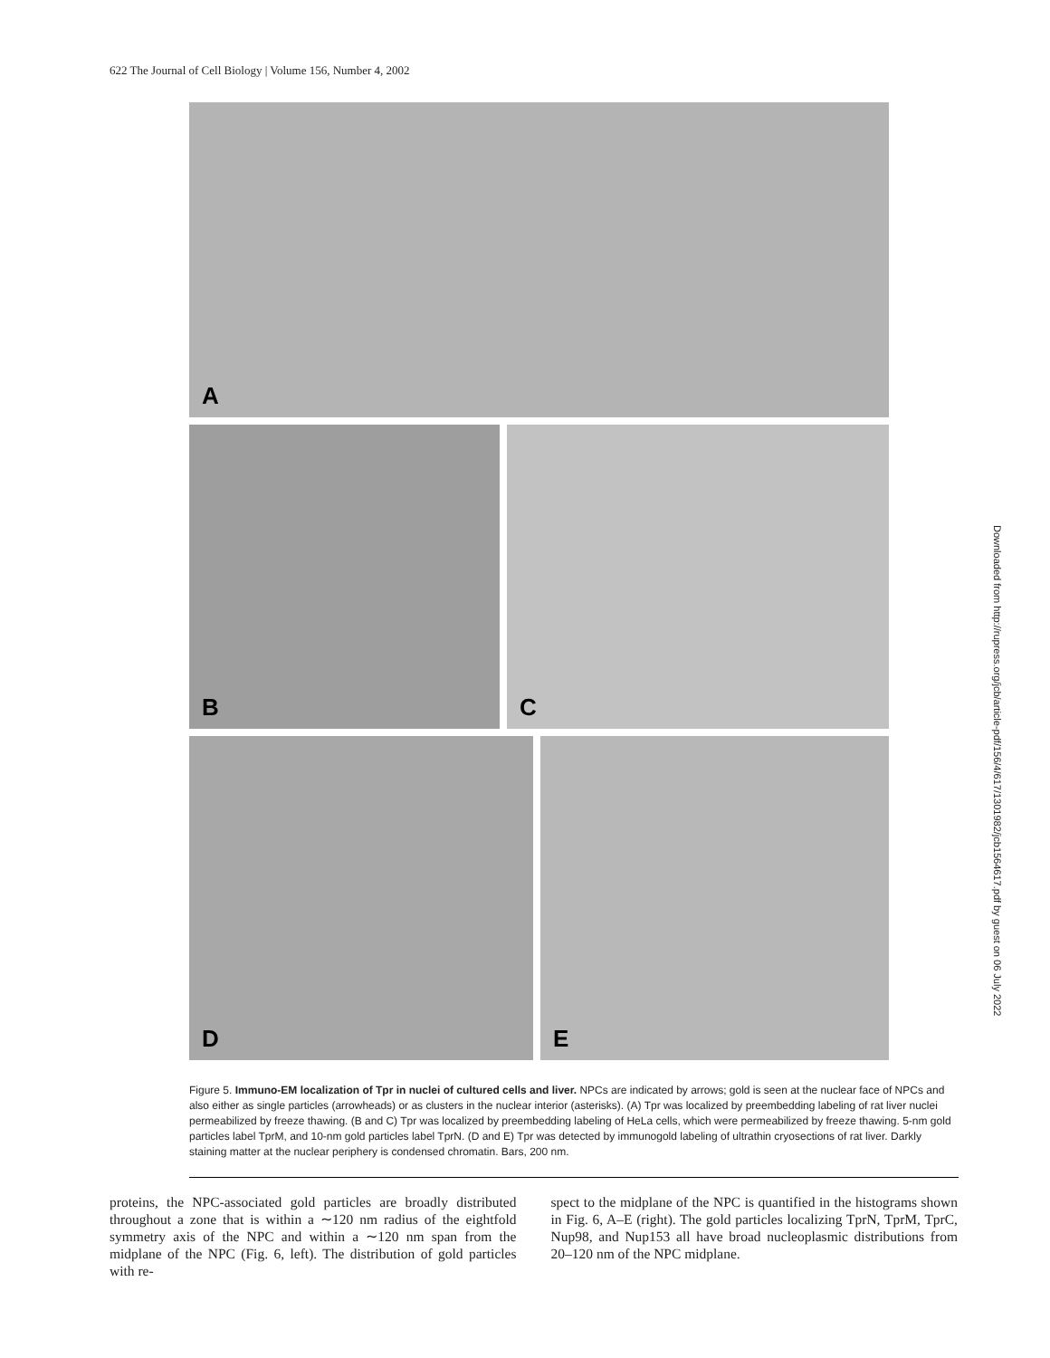622 The Journal of Cell Biology | Volume 156, Number 4, 2002
A
B
C
D
E
Downloaded from http://rupress.org/jcb/article-pdf/156/4/617/1301982/jcb1564617.pdf by guest on 06 July 2022
Figure 5. Immuno-EM localization of Tpr in nuclei of cultured cells and liver. NPCs are indicated by arrows; gold is seen at the nuclear face of NPCs and also either as single particles (arrowheads) or as clusters in the nuclear interior (asterisks). (A) Tpr was localized by preembedding labeling of rat liver nuclei permeabilized by freeze thawing. (B and C) Tpr was localized by preembedding labeling of HeLa cells, which were permeabilized by freeze thawing. 5-nm gold particles label TprM, and 10-nm gold particles label TprN. (D and E) Tpr was detected by immunogold labeling of ultrathin cryosections of rat liver. Darkly staining matter at the nuclear periphery is condensed chromatin. Bars, 200 nm.
proteins, the NPC-associated gold particles are broadly distributed throughout a zone that is within a ∼120 nm radius of the eightfold symmetry axis of the NPC and within a ∼120 nm span from the midplane of the NPC (Fig. 6, left). The distribution of gold particles with re-
spect to the midplane of the NPC is quantified in the histograms shown in Fig. 6, A–E (right). The gold particles localizing TprN, TprM, TprC, Nup98, and Nup153 all have broad nucleoplasmic distributions from 20–120 nm of the NPC midplane.